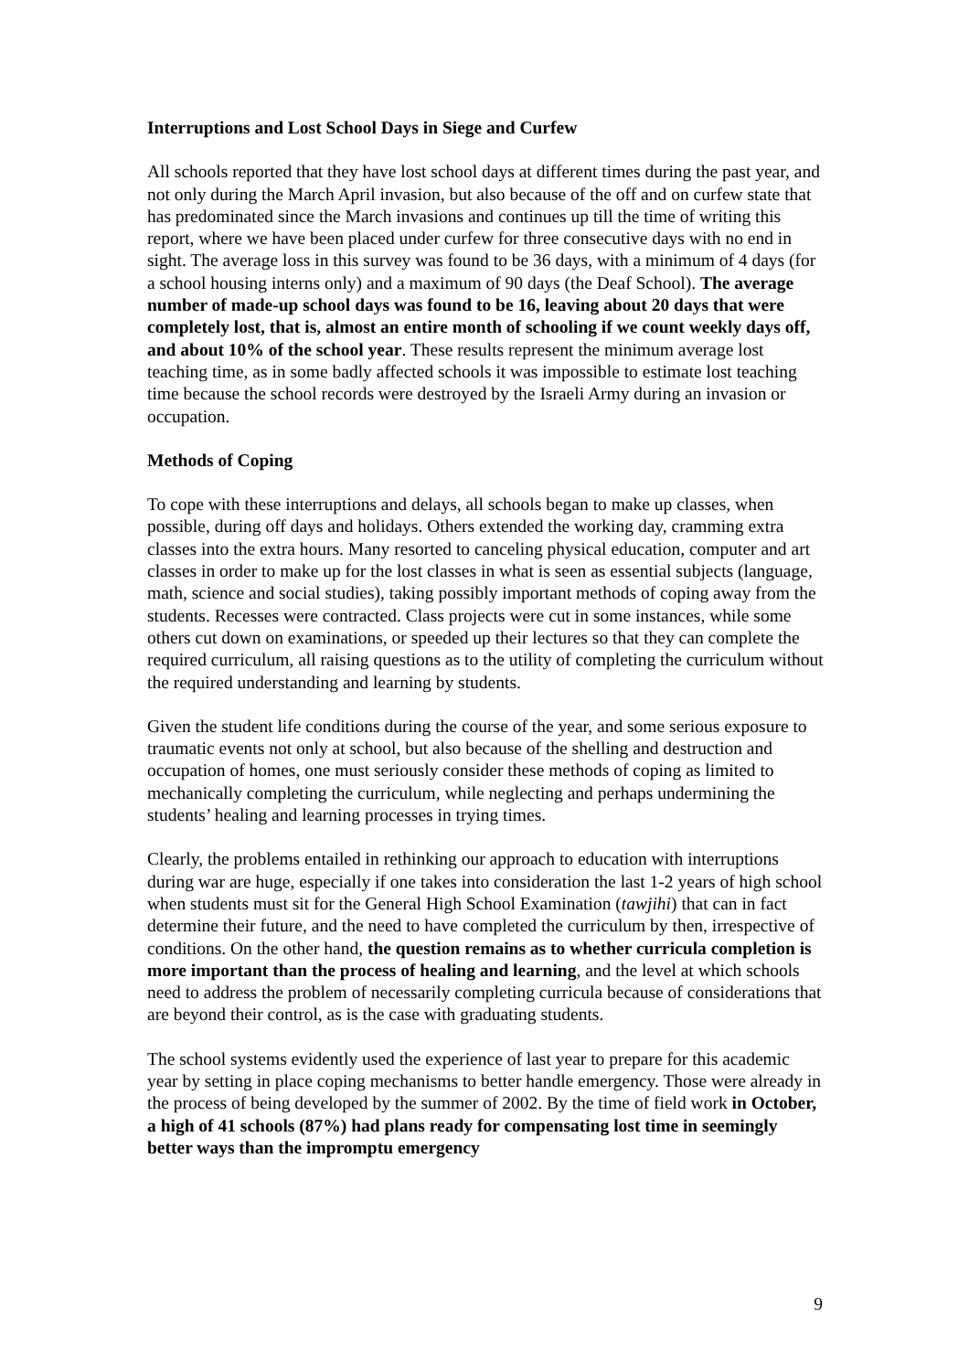Interruptions and Lost School Days in Siege and Curfew
All schools reported that they have lost school days at different times during the past year, and not only during the March April invasion, but also because of the off and on curfew state that has predominated since the March invasions and continues up till the time of writing this report, where we have been placed under curfew for three consecutive days with no end in sight. The average loss in this survey was found to be 36 days, with a minimum of 4 days (for a school housing interns only) and a maximum of 90 days (the Deaf School). The average number of made-up school days was found to be 16, leaving about 20 days that were completely lost, that is, almost an entire month of schooling if we count weekly days off, and about 10% of the school year. These results represent the minimum average lost teaching time, as in some badly affected schools it was impossible to estimate lost teaching time because the school records were destroyed by the Israeli Army during an invasion or occupation.
Methods of Coping
To cope with these interruptions and delays, all schools began to make up classes, when possible, during off days and holidays. Others extended the working day, cramming extra classes into the extra hours. Many resorted to canceling physical education, computer and art classes in order to make up for the lost classes in what is seen as essential subjects (language, math, science and social studies), taking possibly important methods of coping away from the students. Recesses were contracted. Class projects were cut in some instances, while some others cut down on examinations, or speeded up their lectures so that they can complete the required curriculum, all raising questions as to the utility of completing the curriculum without the required understanding and learning by students.
Given the student life conditions during the course of the year, and some serious exposure to traumatic events not only at school, but also because of the shelling and destruction and occupation of homes, one must seriously consider these methods of coping as limited to mechanically completing the curriculum, while neglecting and perhaps undermining the students’ healing and learning processes in trying times.
Clearly, the problems entailed in rethinking our approach to education with interruptions during war are huge, especially if one takes into consideration the last 1-2 years of high school when students must sit for the General High School Examination (tawjihi) that can in fact determine their future, and the need to have completed the curriculum by then, irrespective of conditions. On the other hand, the question remains as to whether curricula completion is more important than the process of healing and learning, and the level at which schools need to address the problem of necessarily completing curricula because of considerations that are beyond their control, as is the case with graduating students.
The school systems evidently used the experience of last year to prepare for this academic year by setting in place coping mechanisms to better handle emergency. Those were already in the process of being developed by the summer of 2002. By the time of field work in October, a high of 41 schools (87%) had plans ready for compensating lost time in seemingly better ways than the impromptu emergency
9